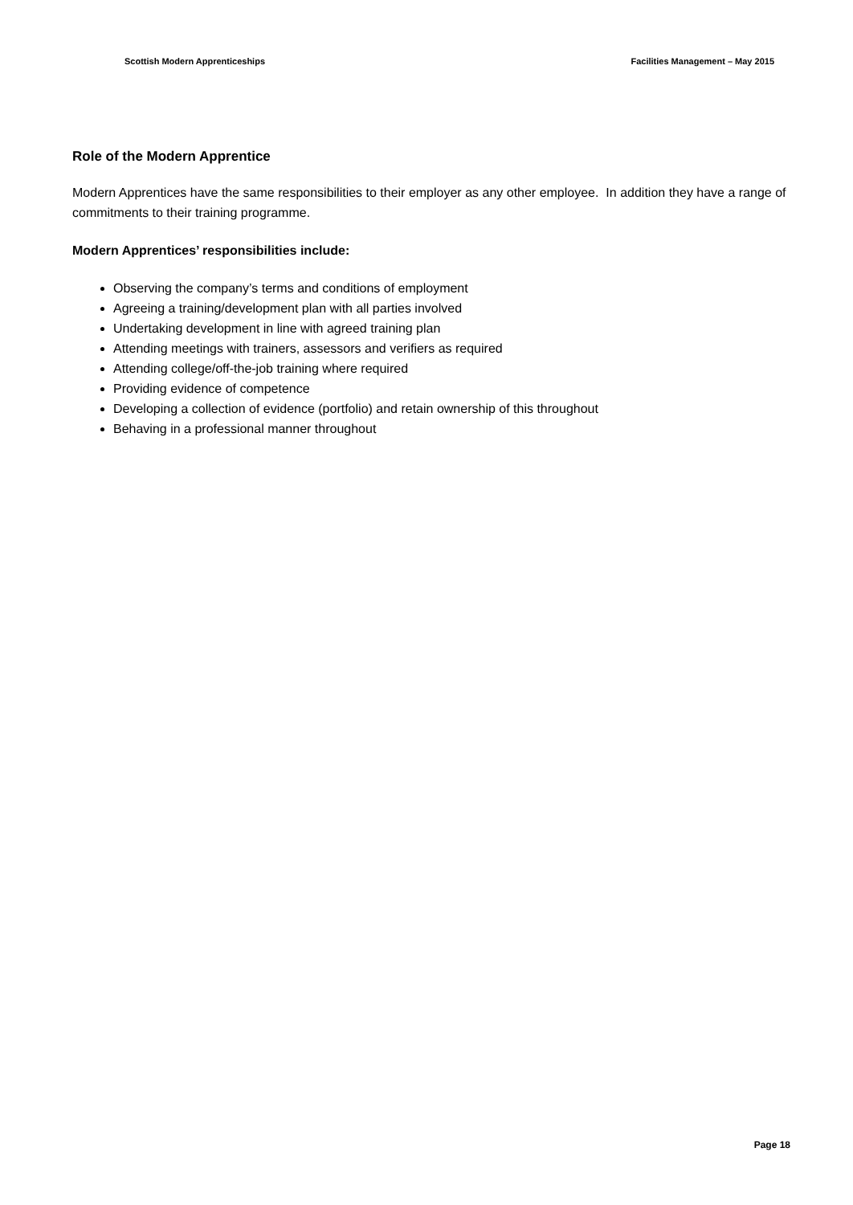Scottish Modern Apprenticeships Facilities Management – May 2015
Role of the Modern Apprentice
Modern Apprentices have the same responsibilities to their employer as any other employee. In addition they have a range of commitments to their training programme.
Modern Apprentices’ responsibilities include:
Observing the company’s terms and conditions of employment
Agreeing a training/development plan with all parties involved
Undertaking development in line with agreed training plan
Attending meetings with trainers, assessors and verifiers as required
Attending college/off-the-job training where required
Providing evidence of competence
Developing a collection of evidence (portfolio) and retain ownership of this throughout
Behaving in a professional manner throughout
Page 18